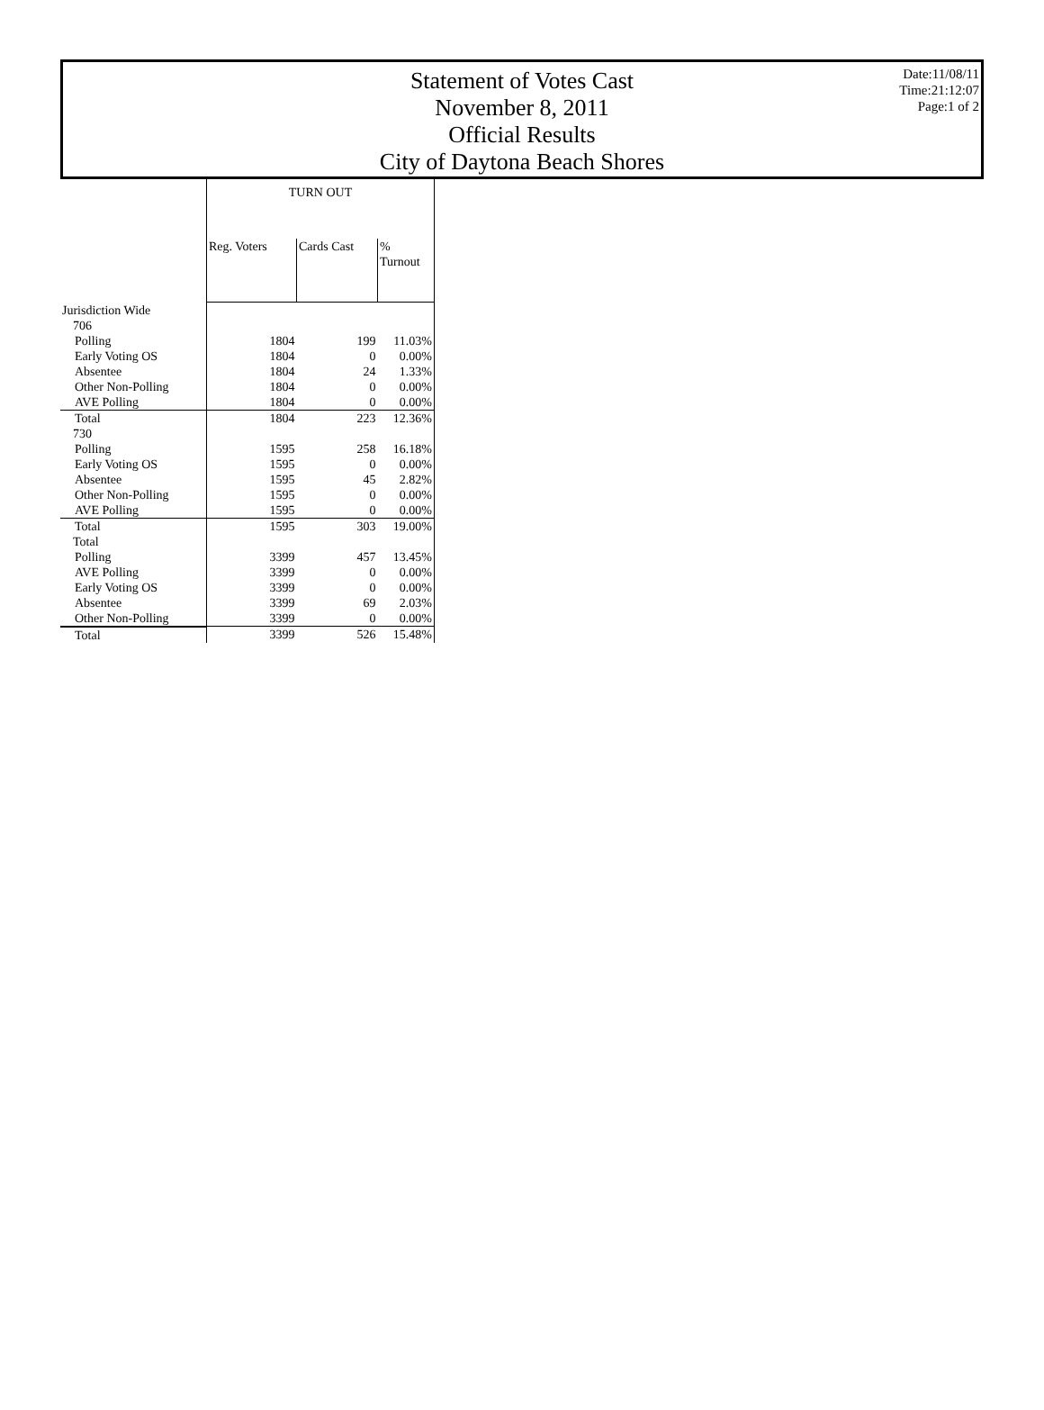Statement of Votes Cast
November 8, 2011
Official Results
City of Daytona Beach Shores
Date:11/08/11
Time:21:12:07
Page:1 of 2
| | TURN OUT | | |
| | Reg. Voters | Cards Cast | % Turnout |
| Jurisdiction Wide | | | |
| 706 | | | |
| Polling | 1804 | 199 | 11.03% |
| Early Voting OS | 1804 | 0 | 0.00% |
| Absentee | 1804 | 24 | 1.33% |
| Other Non-Polling | 1804 | 0 | 0.00% |
| AVE Polling | 1804 | 0 | 0.00% |
| Total | 1804 | 223 | 12.36% |
| 730 | | | |
| Polling | 1595 | 258 | 16.18% |
| Early Voting OS | 1595 | 0 | 0.00% |
| Absentee | 1595 | 45 | 2.82% |
| Other Non-Polling | 1595 | 0 | 0.00% |
| AVE Polling | 1595 | 0 | 0.00% |
| Total | 1595 | 303 | 19.00% |
| Total | | | |
| Polling | 3399 | 457 | 13.45% |
| AVE Polling | 3399 | 0 | 0.00% |
| Early Voting OS | 3399 | 0 | 0.00% |
| Absentee | 3399 | 69 | 2.03% |
| Other Non-Polling | 3399 | 0 | 0.00% |
| Total | 3399 | 526 | 15.48% |